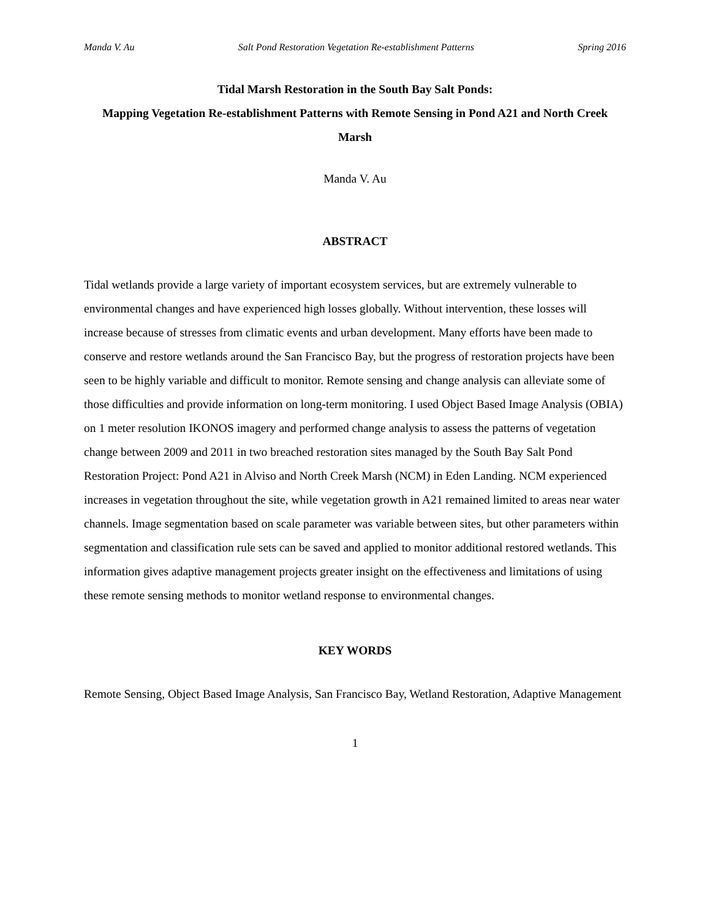Manda V. Au Salt Pond Restoration Vegetation Re-establishment Patterns Spring 2016
Tidal Marsh Restoration in the South Bay Salt Ponds:
Mapping Vegetation Re-establishment Patterns with Remote Sensing in Pond A21 and North Creek Marsh
Manda V. Au
ABSTRACT
Tidal wetlands provide a large variety of important ecosystem services, but are extremely vulnerable to environmental changes and have experienced high losses globally. Without intervention, these losses will increase because of stresses from climatic events and urban development. Many efforts have been made to conserve and restore wetlands around the San Francisco Bay, but the progress of restoration projects have been seen to be highly variable and difficult to monitor. Remote sensing and change analysis can alleviate some of those difficulties and provide information on long-term monitoring. I used Object Based Image Analysis (OBIA) on 1 meter resolution IKONOS imagery and performed change analysis to assess the patterns of vegetation change between 2009 and 2011 in two breached restoration sites managed by the South Bay Salt Pond Restoration Project: Pond A21 in Alviso and North Creek Marsh (NCM) in Eden Landing. NCM experienced increases in vegetation throughout the site, while vegetation growth in A21 remained limited to areas near water channels. Image segmentation based on scale parameter was variable between sites, but other parameters within segmentation and classification rule sets can be saved and applied to monitor additional restored wetlands. This information gives adaptive management projects greater insight on the effectiveness and limitations of using these remote sensing methods to monitor wetland response to environmental changes.
KEY WORDS
Remote Sensing, Object Based Image Analysis, San Francisco Bay, Wetland Restoration, Adaptive Management
1